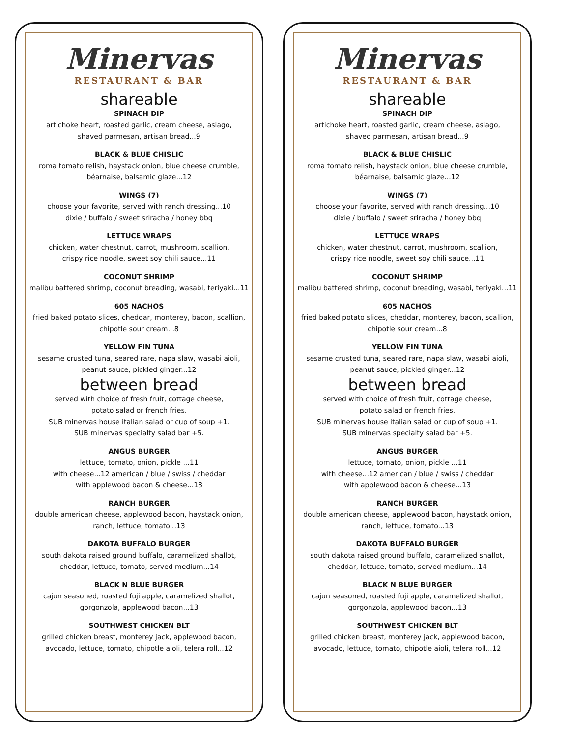Minervas
RESTAURANT & BAR
shareable
SPINACH DIP
artichoke heart, roasted garlic, cream cheese, asiago,
shaved parmesan, artisan bread...9
BLACK & BLUE CHISLIC
roma tomato relish, haystack onion, blue cheese crumble,
béarnaise, balsamic glaze...12
WINGS (7)
choose your favorite, served with ranch dressing...10
dixie / buffalo / sweet sriracha / honey bbq
LETTUCE WRAPS
chicken, water chestnut, carrot, mushroom, scallion,
crispy rice noodle, sweet soy chili sauce...11
COCONUT SHRIMP
malibu battered shrimp, coconut breading, wasabi, teriyaki...11
605 NACHOS
fried baked potato slices, cheddar, monterey, bacon, scallion,
chipotle sour cream...8
YELLOW FIN TUNA
sesame crusted tuna, seared rare, napa slaw, wasabi aioli,
peanut sauce, pickled ginger...12
between bread
served with choice of fresh fruit, cottage cheese,
potato salad or french fries.
SUB minervas house italian salad or cup of soup +1.
SUB minervas specialty salad bar +5.
ANGUS BURGER
lettuce, tomato, onion, pickle ...11
with cheese...12 american / blue / swiss / cheddar
with applewood bacon & cheese...13
RANCH BURGER
double american cheese, applewood bacon, haystack onion,
ranch, lettuce, tomato...13
DAKOTA BUFFALO BURGER
south dakota raised ground buffalo, caramelized shallot,
cheddar, lettuce, tomato, served medium...14
BLACK N BLUE BURGER
cajun seasoned, roasted fuji apple, caramelized shallot,
gorgonzola, applewood bacon...13
SOUTHWEST CHICKEN BLT
grilled chicken breast, monterey jack, applewood bacon,
avocado, lettuce, tomato, chipotle aioli, telera roll...12
Minervas
RESTAURANT & BAR
shareable
SPINACH DIP
artichoke heart, roasted garlic, cream cheese, asiago,
shaved parmesan, artisan bread...9
BLACK & BLUE CHISLIC
roma tomato relish, haystack onion, blue cheese crumble,
béarnaise, balsamic glaze...12
WINGS (7)
choose your favorite, served with ranch dressing...10
dixie / buffalo / sweet sriracha / honey bbq
LETTUCE WRAPS
chicken, water chestnut, carrot, mushroom, scallion,
crispy rice noodle, sweet soy chili sauce...11
COCONUT SHRIMP
malibu battered shrimp, coconut breading, wasabi, teriyaki...11
605 NACHOS
fried baked potato slices, cheddar, monterey, bacon, scallion,
chipotle sour cream...8
YELLOW FIN TUNA
sesame crusted tuna, seared rare, napa slaw, wasabi aioli,
peanut sauce, pickled ginger...12
between bread
served with choice of fresh fruit, cottage cheese,
potato salad or french fries.
SUB minervas house italian salad or cup of soup +1.
SUB minervas specialty salad bar +5.
ANGUS BURGER
lettuce, tomato, onion, pickle ...11
with cheese...12 american / blue / swiss / cheddar
with applewood bacon & cheese...13
RANCH BURGER
double american cheese, applewood bacon, haystack onion,
ranch, lettuce, tomato...13
DAKOTA BUFFALO BURGER
south dakota raised ground buffalo, caramelized shallot,
cheddar, lettuce, tomato, served medium...14
BLACK N BLUE BURGER
cajun seasoned, roasted fuji apple, caramelized shallot,
gorgonzola, applewood bacon...13
SOUTHWEST CHICKEN BLT
grilled chicken breast, monterey jack, applewood bacon,
avocado, lettuce, tomato, chipotle aioli, telera roll...12